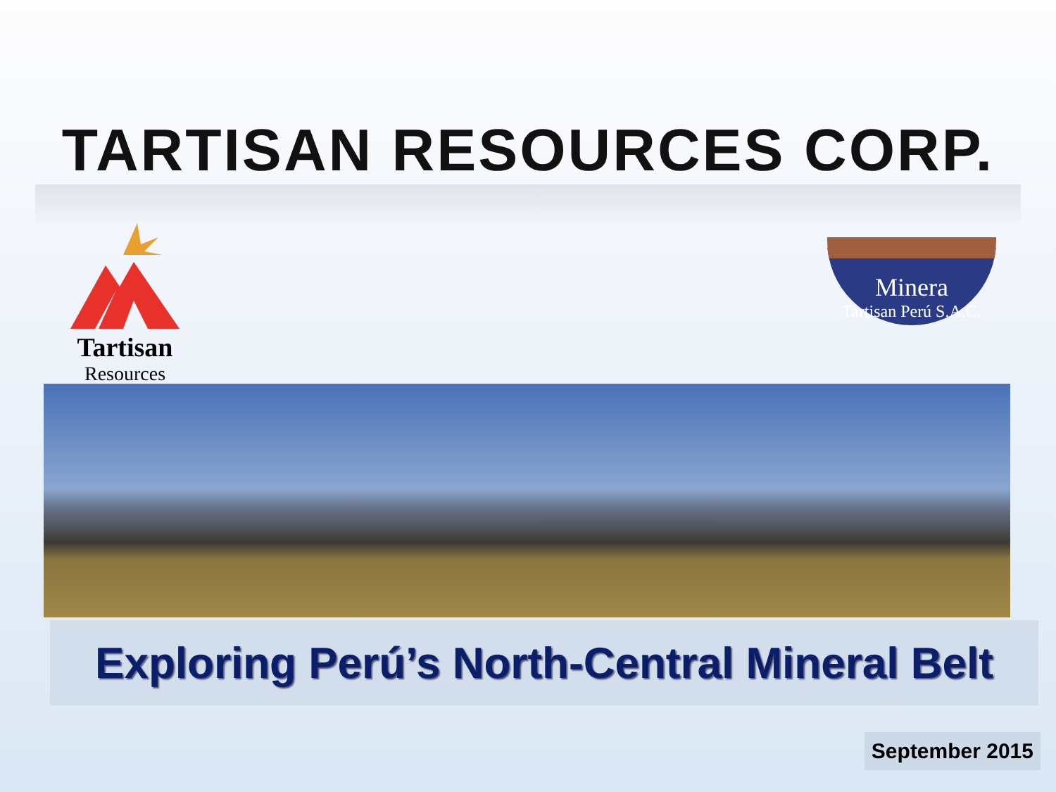TARTISAN RESOURCES CORP.
Tartisan
Resources
Minera
Tartisan Perú S.A.C.
Exploring Perú’s North-Central Mineral Belt
September 2015